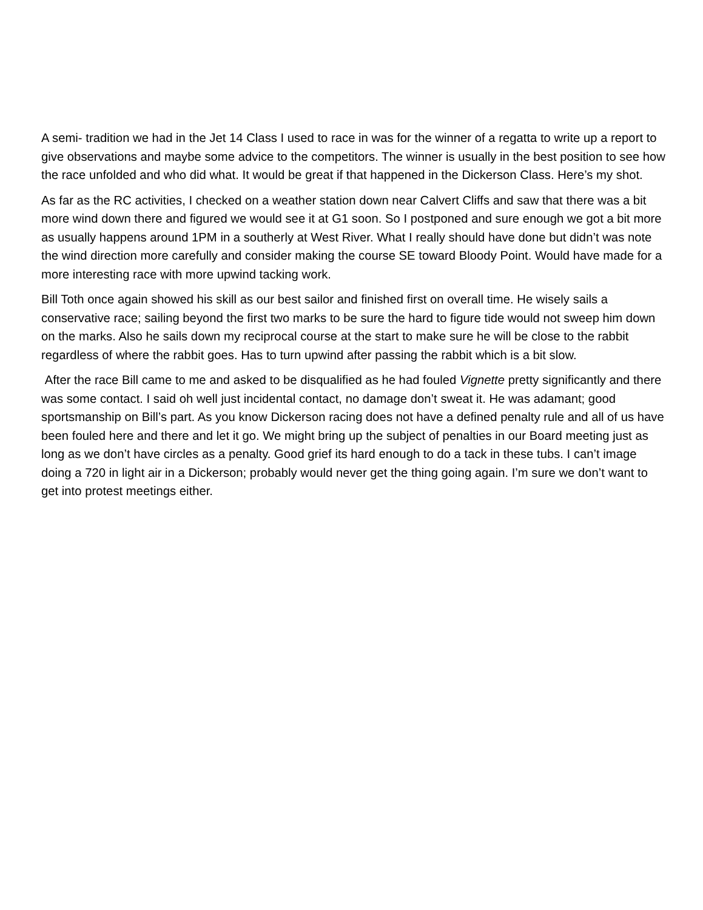A semi- tradition we had in the Jet 14 Class I used to race in was for the winner of a regatta to write up a report to give observations and maybe some advice to the competitors. The winner is usually in the best position to see how the race unfolded and who did what. It would be great if that happened in the Dickerson Class. Here’s my shot.
As far as the RC activities, I checked on a weather station down near Calvert Cliffs and saw that there was a bit more wind down there and figured we would see it at G1 soon. So I postponed and sure enough we got a bit more as usually happens around 1PM in a southerly at West River. What I really should have done but didn’t was note the wind direction more carefully and consider making the course SE toward Bloody Point. Would have made for a more interesting race with more upwind tacking work.
Bill Toth once again showed his skill as our best sailor and finished first on overall time. He wisely sails a conservative race; sailing beyond the first two marks to be sure the hard to figure tide would not sweep him down on the marks. Also he sails down my reciprocal course at the start to make sure he will be close to the rabbit regardless of where the rabbit goes. Has to turn upwind after passing the rabbit which is a bit slow.
After the race Bill came to me and asked to be disqualified as he had fouled Vignette pretty significantly and there was some contact. I said oh well just incidental contact, no damage don’t sweat it. He was adamant; good sportsmanship on Bill’s part. As you know Dickerson racing does not have a defined penalty rule and all of us have been fouled here and there and let it go. We might bring up the subject of penalties in our Board meeting just as long as we don’t have circles as a penalty. Good grief its hard enough to do a tack in these tubs. I can’t image doing a 720 in light air in a Dickerson; probably would never get the thing going again. I’m sure we don’t want to get into protest meetings either.